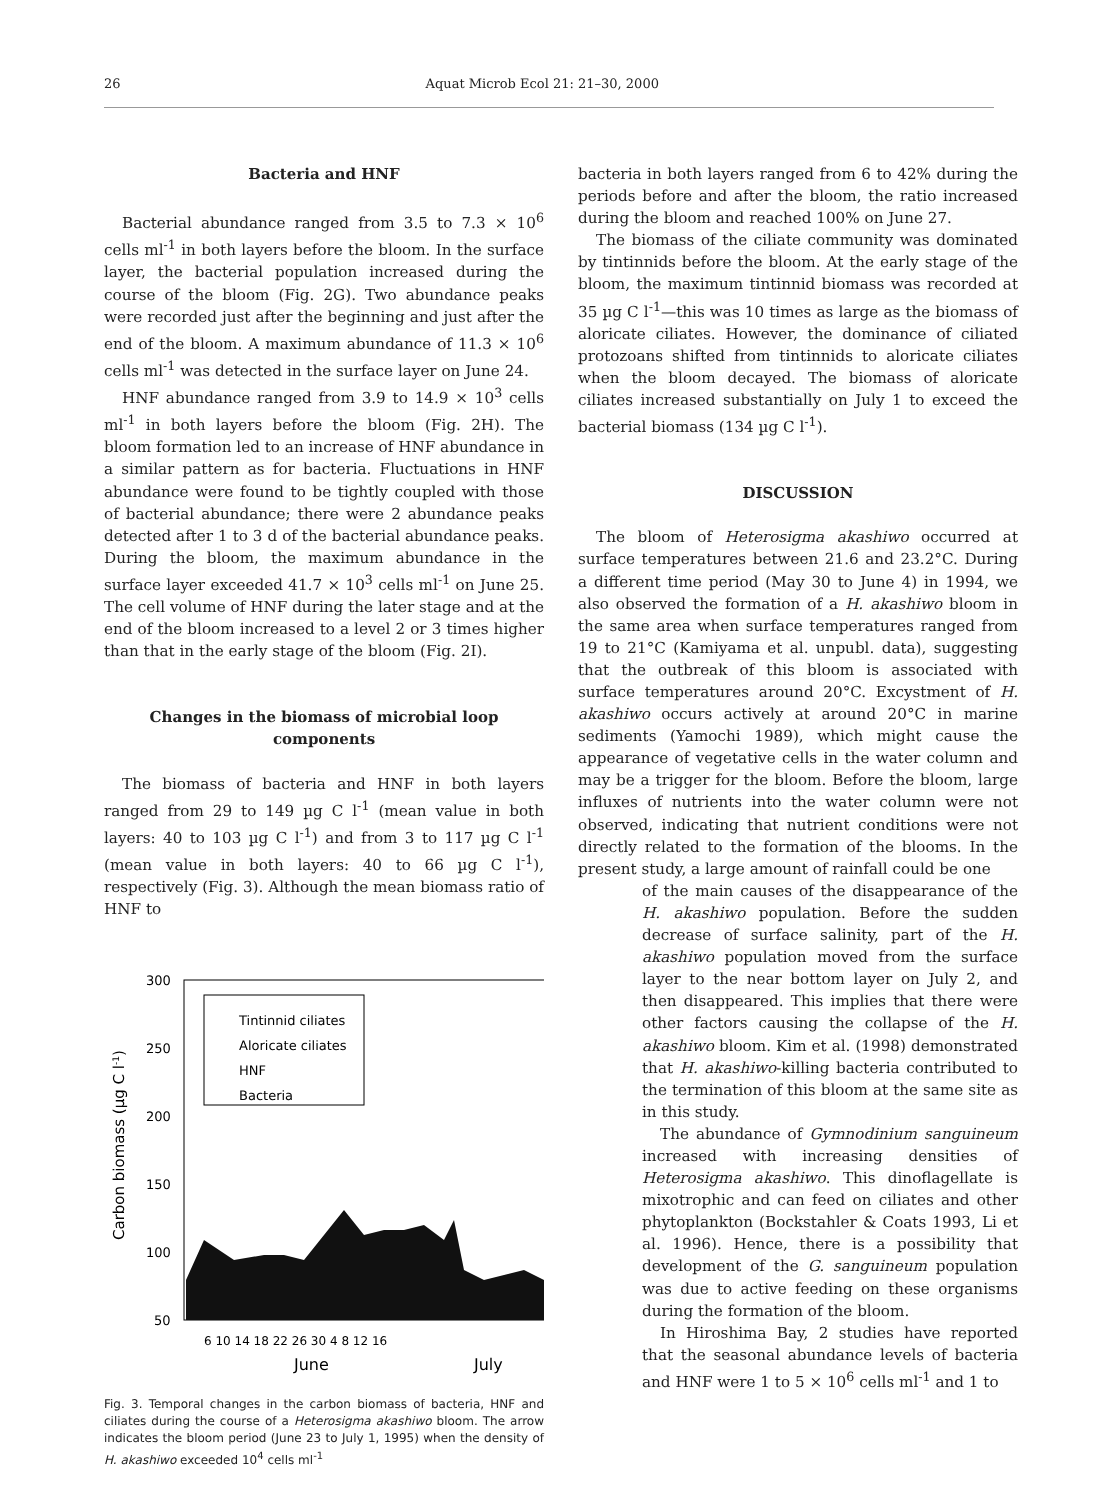26 Aquat Microb Ecol 21: 21–30, 2000
Bacteria and HNF
Bacterial abundance ranged from 3.5 to 7.3 × 10<sup>6</sup> cells ml<sup>-1</sup> in both layers before the bloom. In the surface layer, the bacterial population increased during the course of the bloom (Fig. 2G). Two abundance peaks were recorded just after the beginning and just after the end of the bloom. A maximum abundance of 11.3 × 10<sup>6</sup> cells ml<sup>-1</sup> was detected in the surface layer on June 24.
HNF abundance ranged from 3.9 to 14.9 × 10<sup>3</sup> cells ml<sup>-1</sup> in both layers before the bloom (Fig. 2H). The bloom formation led to an increase of HNF abundance in a similar pattern as for bacteria. Fluctuations in HNF abundance were found to be tightly coupled with those of bacterial abundance; there were 2 abundance peaks detected after 1 to 3 d of the bacterial abundance peaks. During the bloom, the maximum abundance in the surface layer exceeded 41.7 × 10<sup>3</sup> cells ml<sup>-1</sup> on June 25. The cell volume of HNF during the later stage and at the end of the bloom increased to a level 2 or 3 times higher than that in the early stage of the bloom (Fig. 2I).
Changes in the biomass of microbial loop components
The biomass of bacteria and HNF in both layers ranged from 29 to 149 µg C l<sup>-1</sup> (mean value in both layers: 40 to 103 µg C l<sup>-1</sup>) and from 3 to 117 µg C l<sup>-1</sup> (mean value in both layers: 40 to 66 µg C l<sup>-1</sup>), respectively (Fig. 3). Although the mean biomass ratio of HNF to
300
250
200
150
100
50
Tintinnid ciliates
Aloricate ciliates
HNF
Bacteria
6 10 14 18 22 26 30 4 8 12 16
June
July
Carbon biomass (µg C l-1)
Fig. 3. Temporal changes in the carbon biomass of bacteria, HNF and ciliates during the course of a Heterosigma akashiwo bloom. The arrow indicates the bloom period (June 23 to July 1, 1995) when the density of H. akashiwo exceeded 10<sup>4</sup> cells ml<sup>-1</sup>
bacteria in both layers ranged from 6 to 42% during the periods before and after the bloom, the ratio increased during the bloom and reached 100% on June 27.
The biomass of the ciliate community was dominated by tintinnids before the bloom. At the early stage of the bloom, the maximum tintinnid biomass was recorded at 35 µg C l<sup>-1</sup>—this was 10 times as large as the biomass of aloricate ciliates. However, the dominance of ciliated protozoans shifted from tintinnids to aloricate ciliates when the bloom decayed. The biomass of aloricate ciliates increased substantially on July 1 to exceed the bacterial biomass (134 µg C l<sup>-1</sup>).
DISCUSSION
The bloom of Heterosigma akashiwo occurred at surface temperatures between 21.6 and 23.2°C. During a different time period (May 30 to June 4) in 1994, we also observed the formation of a H. akashiwo bloom in the same area when surface temperatures ranged from 19 to 21°C (Kamiyama et al. unpubl. data), suggesting that the outbreak of this bloom is associated with surface temperatures around 20°C. Excystment of H. akashiwo occurs actively at around 20°C in marine sediments (Yamochi 1989), which might cause the appearance of vegetative cells in the water column and may be a trigger for the bloom. Before the bloom, large influxes of nutrients into the water column were not observed, indicating that nutrient conditions were not directly related to the formation of the blooms. In the present study, a large amount of rainfall could be one
of the main causes of the disappearance of the H. akashiwo population. Before the sudden decrease of surface salinity, part of the H. akashiwo population moved from the surface layer to the near bottom layer on July 2, and then disappeared. This implies that there were other factors causing the collapse of the H. akashiwo bloom. Kim et al. (1998) demonstrated that H. akashiwo-killing bacteria contributed to the termination of this bloom at the same site as in this study.
The abundance of Gymnodinium sanguineum increased with increasing densities of Heterosigma akashiwo. This dinoflagellate is mixotrophic and can feed on ciliates and other phytoplankton (Bockstahler & Coats 1993, Li et al. 1996). Hence, there is a possibility that development of the G. sanguineum population was due to active feeding on these organisms during the formation of the bloom.
In Hiroshima Bay, 2 studies have reported that the seasonal abundance levels of bacteria and HNF were 1 to 5 × 10<sup>6</sup> cells ml<sup>-1</sup> and 1 to